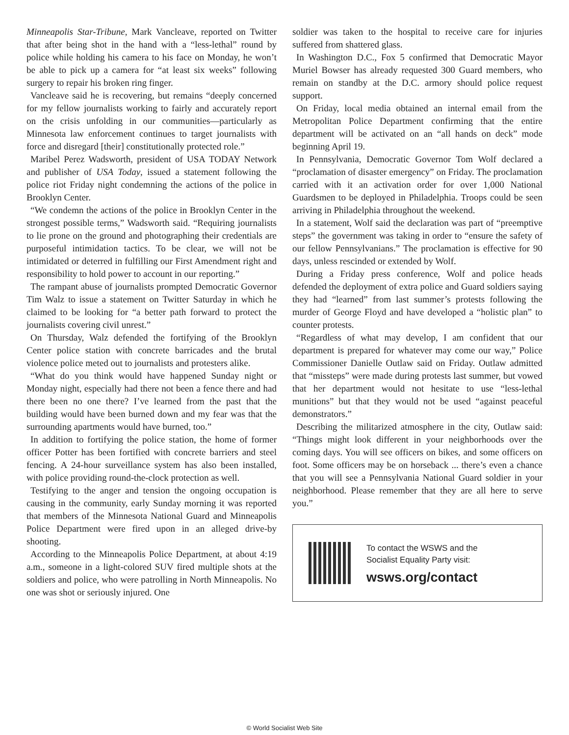Minneapolis Star-Tribune, Mark Vancleave, reported on Twitter that after being shot in the hand with a “less-lethal” round by police while holding his camera to his face on Monday, he won’t be able to pick up a camera for “at least six weeks” following surgery to repair his broken ring finger.
Vancleave said he is recovering, but remains “deeply concerned for my fellow journalists working to fairly and accurately report on the crisis unfolding in our communities—particularly as Minnesota law enforcement continues to target journalists with force and disregard [their] constitutionally protected role.”
Maribel Perez Wadsworth, president of USA TODAY Network and publisher of USA Today, issued a statement following the police riot Friday night condemning the actions of the police in Brooklyn Center.
“We condemn the actions of the police in Brooklyn Center in the strongest possible terms,” Wadsworth said. “Requiring journalists to lie prone on the ground and photographing their credentials are purposeful intimidation tactics. To be clear, we will not be intimidated or deterred in fulfilling our First Amendment right and responsibility to hold power to account in our reporting.”
The rampant abuse of journalists prompted Democratic Governor Tim Walz to issue a statement on Twitter Saturday in which he claimed to be looking for “a better path forward to protect the journalists covering civil unrest.”
On Thursday, Walz defended the fortifying of the Brooklyn Center police station with concrete barricades and the brutal violence police meted out to journalists and protesters alike.
“What do you think would have happened Sunday night or Monday night, especially had there not been a fence there and had there been no one there? I’ve learned from the past that the building would have been burned down and my fear was that the surrounding apartments would have burned, too.”
In addition to fortifying the police station, the home of former officer Potter has been fortified with concrete barriers and steel fencing. A 24-hour surveillance system has also been installed, with police providing round-the-clock protection as well.
Testifying to the anger and tension the ongoing occupation is causing in the community, early Sunday morning it was reported that members of the Minnesota National Guard and Minneapolis Police Department were fired upon in an alleged drive-by shooting.
According to the Minneapolis Police Department, at about 4:19 a.m., someone in a light-colored SUV fired multiple shots at the soldiers and police, who were patrolling in North Minneapolis. No one was shot or seriously injured. One
soldier was taken to the hospital to receive care for injuries suffered from shattered glass.
In Washington D.C., Fox 5 confirmed that Democratic Mayor Muriel Bowser has already requested 300 Guard members, who remain on standby at the D.C. armory should police request support.
On Friday, local media obtained an internal email from the Metropolitan Police Department confirming that the entire department will be activated on an “all hands on deck” mode beginning April 19.
In Pennsylvania, Democratic Governor Tom Wolf declared a “proclamation of disaster emergency” on Friday. The proclamation carried with it an activation order for over 1,000 National Guardsmen to be deployed in Philadelphia. Troops could be seen arriving in Philadelphia throughout the weekend.
In a statement, Wolf said the declaration was part of “preemptive steps” the government was taking in order to “ensure the safety of our fellow Pennsylvanians.” The proclamation is effective for 90 days, unless rescinded or extended by Wolf.
During a Friday press conference, Wolf and police heads defended the deployment of extra police and Guard soldiers saying they had “learned” from last summer’s protests following the murder of George Floyd and have developed a “holistic plan” to counter protests.
“Regardless of what may develop, I am confident that our department is prepared for whatever may come our way,” Police Commissioner Danielle Outlaw said on Friday. Outlaw admitted that “missteps” were made during protests last summer, but vowed that her department would not hesitate to use “less-lethal munitions” but that they would not be used “against peaceful demonstrators.”
Describing the militarized atmosphere in the city, Outlaw said: “Things might look different in your neighborhoods over the coming days. You will see officers on bikes, and some officers on foot. Some officers may be on horseback ... there’s even a chance that you will see a Pennsylvania National Guard soldier in your neighborhood. Please remember that they are all here to serve you.”
To contact the WSWS and the
Socialist Equality Party visit:
wsws.org/contact
© World Socialist Web Site